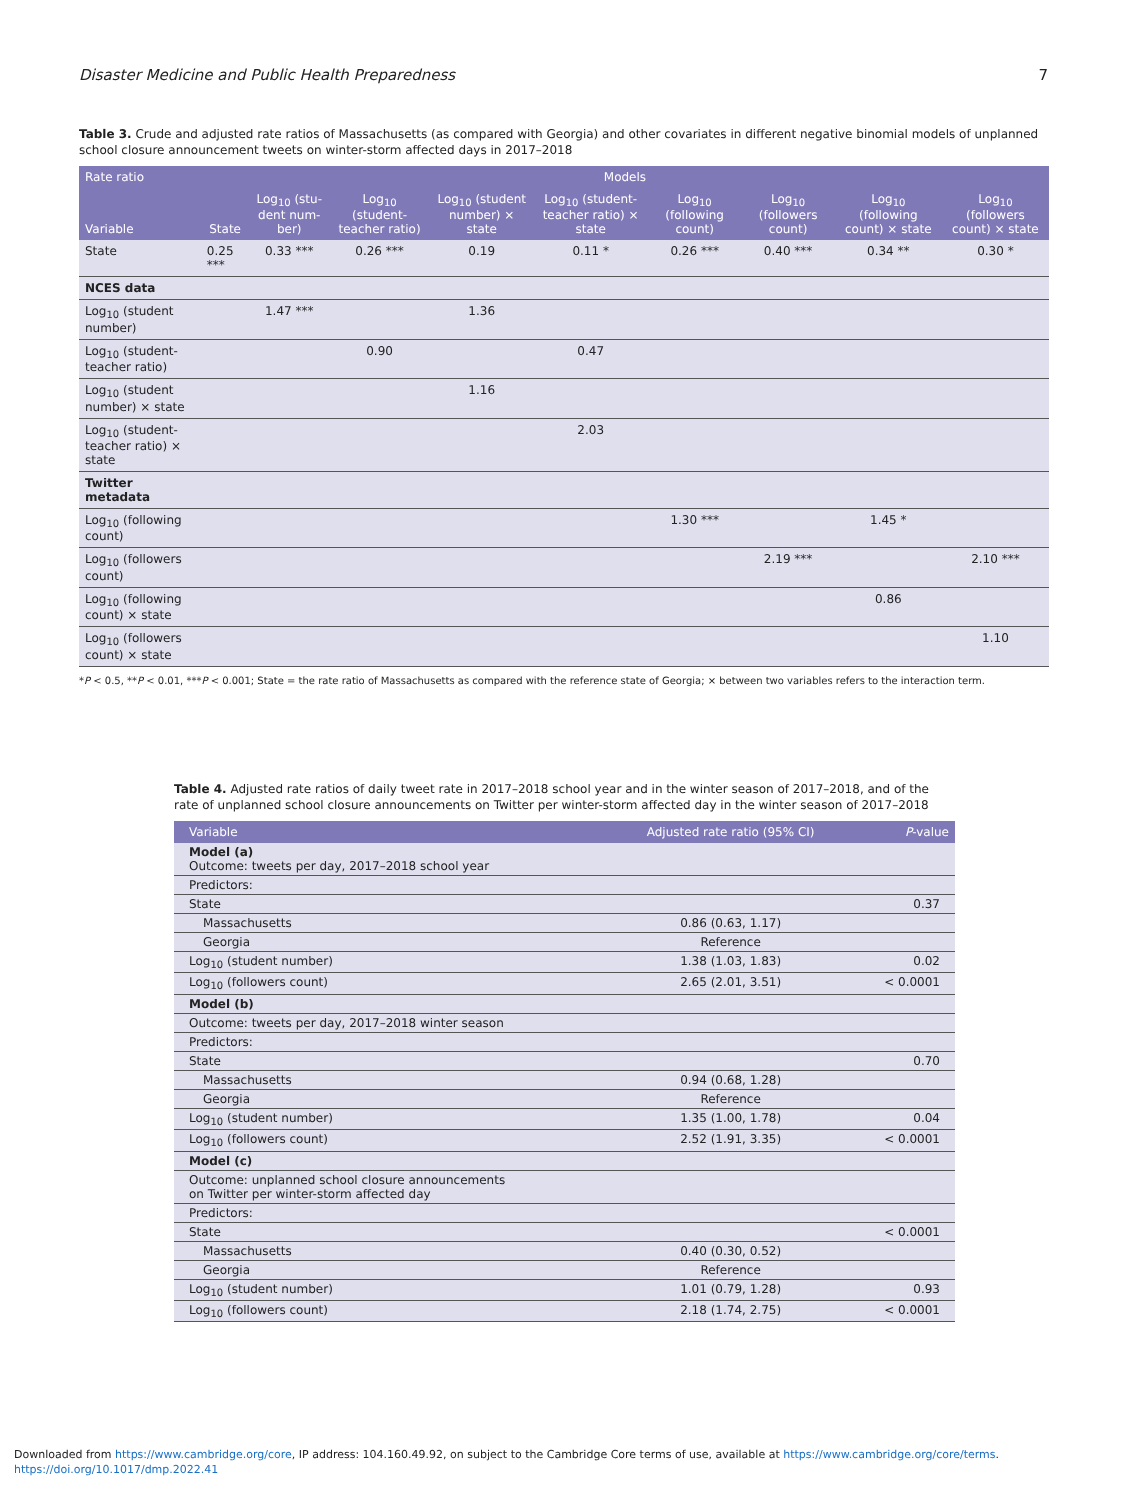Disaster Medicine and Public Health Preparedness 7
Table 3. Crude and adjusted rate ratios of Massachusetts (as compared with Georgia) and other covariates in different negative binomial models of unplanned school closure announcement tweets on winter-storm affected days in 2017–2018
| Rate ratio | Models | | | | | | | | |
| --- | --- | --- | --- | --- | --- | --- | --- | --- | --- |
| Variable | State | Log<sub>10</sub> (stu-dent num-ber) | Log<sub>10</sub> (student-teacher ratio) | Log<sub>10</sub> (student number) × state | Log<sub>10</sub> (student-teacher ratio) × state | Log<sub>10</sub> (following count) | Log<sub>10</sub> (followers count) | Log<sub>10</sub> (following count) × state | Log<sub>10</sub> (followers count) × state |
| State | 0.25 *** | 0.33 *** | 0.26 *** | 0.19 | 0.11 * | 0.26 *** | 0.40 *** | 0.34 ** | 0.30 * |
| NCES data | | | | | | | | | |
| Log<sub>10</sub> (student number) | | 1.47 *** | | 1.36 | | | | | |
| Log<sub>10</sub> (student-teacher ratio) | | | 0.90 | | 0.47 | | | | |
| Log<sub>10</sub> (student number) × state | | | | 1.16 | | | | | |
| Log<sub>10</sub> (student-teacher ratio) × state | | | | | 2.03 | | | | |
| Twitter metadata | | | | | | | | | |
| Log<sub>10</sub> (following count) | | | | | | 1.30 *** | | 1.45 * | |
| Log<sub>10</sub> (followers count) | | | | | | | 2.19 *** | | 2.10 *** |
| Log<sub>10</sub> (following count) × state | | | | | | | | 0.86 | |
| Log<sub>10</sub> (followers count) × state | | | | | | | | | 1.10 |
*P < 0.5, **P < 0.01, ***P < 0.001; State = the rate ratio of Massachusetts as compared with the reference state of Georgia; × between two variables refers to the interaction term.
Table 4. Adjusted rate ratios of daily tweet rate in 2017–2018 school year and in the winter season of 2017–2018, and of the rate of unplanned school closure announcements on Twitter per winter-storm affected day in the winter season of 2017–2018
| Variable | Adjusted rate ratio (95% CI) | P -value |
| --- | --- | --- |
| Model (a) Outcome: tweets per day, 2017–2018 school year | | |
| Predictors: | | |
| State | | 0.37 |
| Massachusetts | 0.86 (0.63, 1.17) | |
| Georgia | Reference | |
| Log<sub>10</sub> (student number) | 1.38 (1.03, 1.83) | 0.02 |
| Log<sub>10</sub> (followers count) | 2.65 (2.01, 3.51) | < 0.0001 |
| Model (b) | | |
| Outcome: tweets per day, 2017–2018 winter season | | |
| Predictors: | | |
| State | | 0.70 |
| Massachusetts | 0.94 (0.68, 1.28) | |
| Georgia | Reference | |
| Log<sub>10</sub> (student number) | 1.35 (1.00, 1.78) | 0.04 |
| Log<sub>10</sub> (followers count) | 2.52 (1.91, 3.35) | < 0.0001 |
| Model (c) | | |
| Outcome: unplanned school closure announcements on Twitter per winter-storm affected day | | |
| Predictors: | | |
| State | | < 0.0001 |
| Massachusetts | 0.40 (0.30, 0.52) | |
| Georgia | Reference | |
| Log<sub>10</sub> (student number) | 1.01 (0.79, 1.28) | 0.93 |
| Log<sub>10</sub> (followers count) | 2.18 (1.74, 2.75) | < 0.0001 |
Downloaded from https://www.cambridge.org/core, IP address: 104.160.49.92, on subject to the Cambridge Core terms of use, available at https://www.cambridge.org/core/terms.
https://doi.org/10.1017/dmp.2022.41